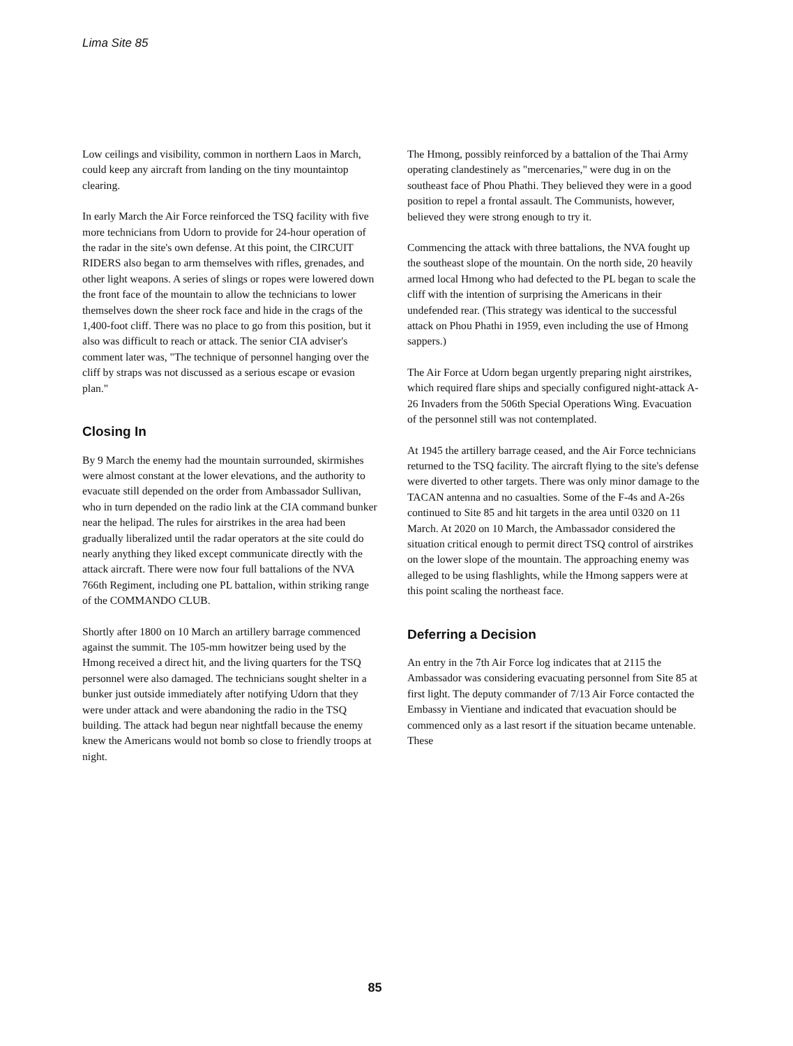Lima Site 85
Low ceilings and visibility, common in northern Laos in March, could keep any aircraft from landing on the tiny mountaintop clearing.
In early March the Air Force reinforced the TSQ facility with five more technicians from Udorn to provide for 24-hour operation of the radar in the site's own defense. At this point, the CIRCUIT RIDERS also began to arm themselves with rifles, grenades, and other light weapons. A series of slings or ropes were lowered down the front face of the mountain to allow the technicians to lower themselves down the sheer rock face and hide in the crags of the 1,400-foot cliff. There was no place to go from this position, but it also was difficult to reach or attack. The senior CIA adviser's comment later was, "The technique of personnel hanging over the cliff by straps was not discussed as a serious escape or evasion plan."
Closing In
By 9 March the enemy had the mountain surrounded, skirmishes were almost constant at the lower elevations, and the authority to evacuate still depended on the order from Ambassador Sullivan, who in turn depended on the radio link at the CIA command bunker near the helipad. The rules for airstrikes in the area had been gradually liberalized until the radar operators at the site could do nearly anything they liked except communicate directly with the attack aircraft. There were now four full battalions of the NVA 766th Regiment, including one PL battalion, within striking range of the COMMANDO CLUB.
Shortly after 1800 on 10 March an artillery barrage commenced against the summit. The 105-mm howitzer being used by the Hmong received a direct hit, and the living quarters for the TSQ personnel were also damaged. The technicians sought shelter in a bunker just outside immediately after notifying Udorn that they were under attack and were abandoning the radio in the TSQ building. The attack had begun near nightfall because the enemy knew the Americans would not bomb so close to friendly troops at night.
The Hmong, possibly reinforced by a battalion of the Thai Army operating clandestinely as "mercenaries," were dug in on the southeast face of Phou Phathi. They believed they were in a good position to repel a frontal assault. The Communists, however, believed they were strong enough to try it.
Commencing the attack with three battalions, the NVA fought up the southeast slope of the mountain. On the north side, 20 heavily armed local Hmong who had defected to the PL began to scale the cliff with the intention of surprising the Americans in their undefended rear. (This strategy was identical to the successful attack on Phou Phathi in 1959, even including the use of Hmong sappers.)
The Air Force at Udorn began urgently preparing night airstrikes, which required flare ships and specially configured night-attack A-26 Invaders from the 506th Special Operations Wing. Evacuation of the personnel still was not contemplated.
At 1945 the artillery barrage ceased, and the Air Force technicians returned to the TSQ facility. The aircraft flying to the site's defense were diverted to other targets. There was only minor damage to the TACAN antenna and no casualties. Some of the F-4s and A-26s continued to Site 85 and hit targets in the area until 0320 on 11 March. At 2020 on 10 March, the Ambassador considered the situation critical enough to permit direct TSQ control of airstrikes on the lower slope of the mountain. The approaching enemy was alleged to be using flashlights, while the Hmong sappers were at this point scaling the northeast face.
Deferring a Decision
An entry in the 7th Air Force log indicates that at 2115 the Ambassador was considering evacuating personnel from Site 85 at first light. The deputy commander of 7/13 Air Force contacted the Embassy in Vientiane and indicated that evacuation should be commenced only as a last resort if the situation became untenable. These
85